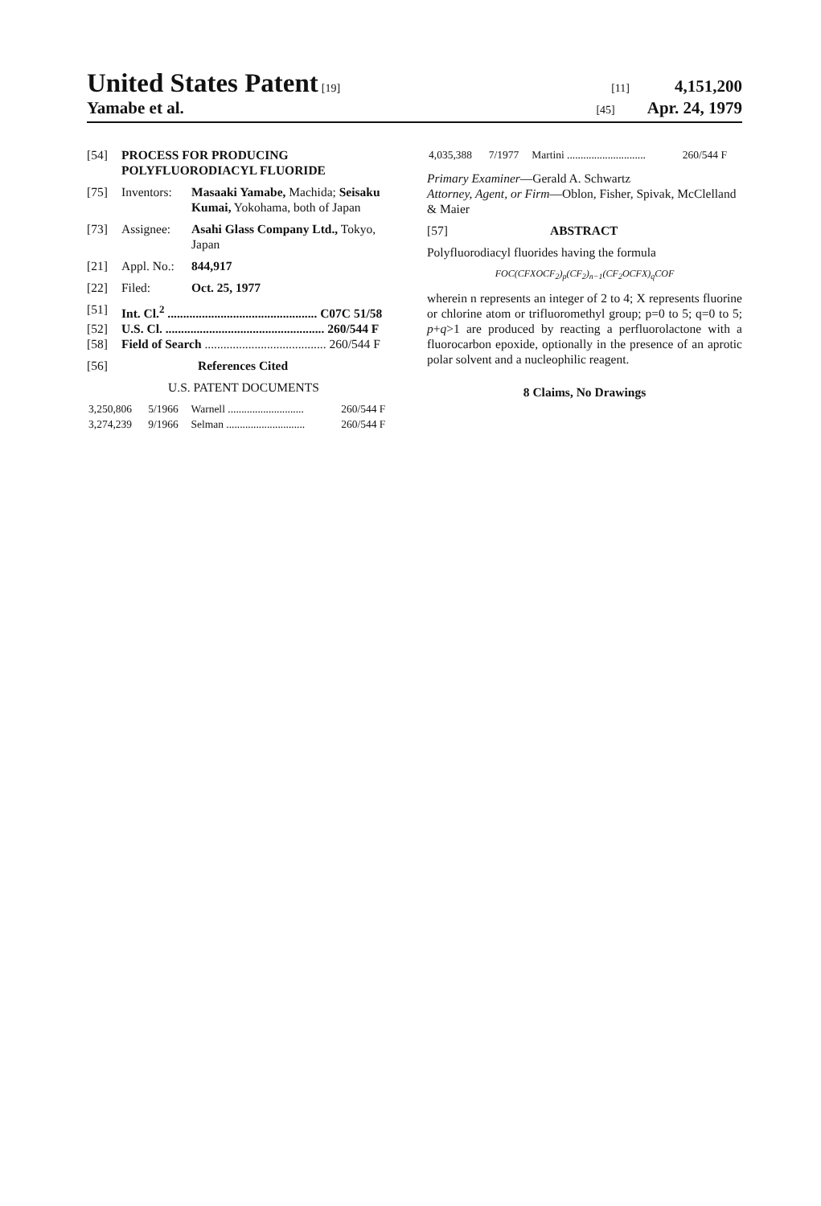United States Patent [19] [11] 4,151,200
Yamabe et al. [45] Apr. 24, 1979
[54] PROCESS FOR PRODUCING POLYFLUORODIACYL FLUORIDE
[75] Inventors: Masaaki Yamabe, Machida; Seisaku Kumai, Yokohama, both of Japan
[73] Assignee: Asahi Glass Company Ltd., Tokyo, Japan
[21] Appl. No.: 844,917
[22] Filed: Oct. 25, 1977
[51] Int. Cl.<sup>2</sup> ................................................ C07C 51/58
[52] U.S. Cl. ................................................... 260/544 F
[58] Field of Search ....................................... 260/544 F
[56] References Cited
U.S. PATENT DOCUMENTS
| 3,250,806 | 5/1966 | Warnell ............................ | 260/544 F |
| 3,274,239 | 9/1966 | Selman ............................. | 260/544 F |
| 4,035,388 | 7/1977 | Martini ............................. | 260/544 F |
Primary Examiner—Gerald A. Schwartz
Attorney, Agent, or Firm—Oblon, Fisher, Spivak, McClelland & Maier
[57] ABSTRACT
Polyfluorodiacyl fluorides having the formula
FOC(CFXOCF<sub>2</sub>)<sub>p</sub>(CF<sub>2</sub>)<sub>n−1</sub>(CF<sub>2</sub>OCFX)<sub>q</sub>COF
wherein n represents an integer of 2 to 4; X represents fluorine or chlorine atom or trifluoromethyl group; p=0 to 5; q=0 to 5; p+q>1 are produced by reacting a perfluorolactone with a fluorocarbon epoxide, optionally in the presence of an aprotic polar solvent and a nucleophilic reagent.
8 Claims, No Drawings